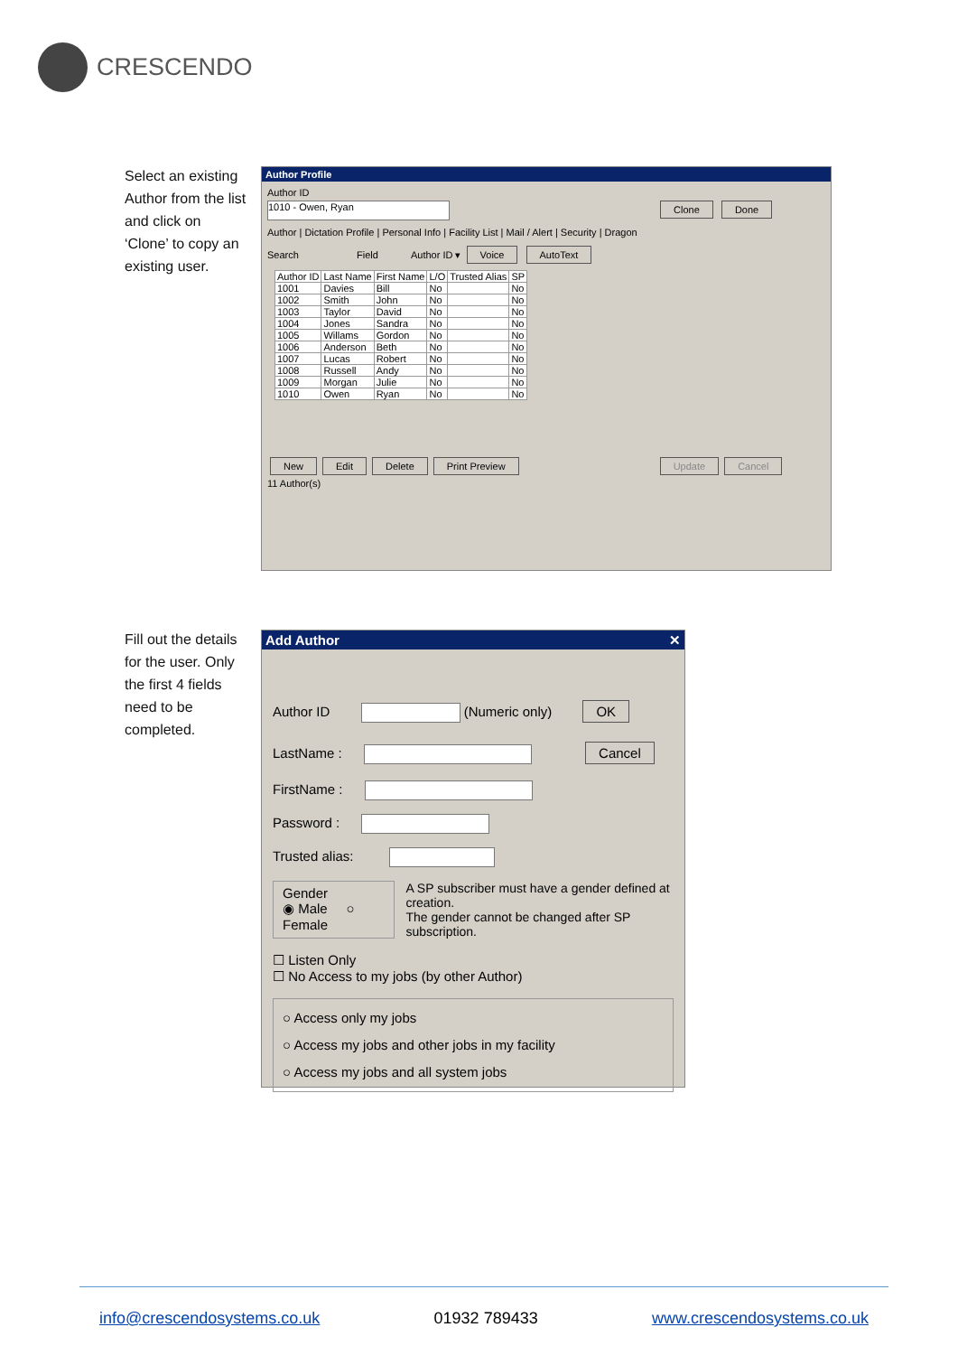CRESCENDO
Select an existing Author from the list and click on ‘Clone’ to copy an existing user.
Author Profile
Author ID
1010 - Owen, Ryan Clone Done
Author | Dictation Profile | Personal Info | Facility List | Mail / Alert | Security | Dragon
Search Field Author ID ▾ Voice AutoText
| Author ID | Last Name | First Name | L/O | Trusted Alias | SP |
| --- | --- | --- | --- | --- | --- |
| 1001 | Davies | Bill | No | | No |
| 1002 | Smith | John | No | | No |
| 1003 | Taylor | David | No | | No |
| 1004 | Jones | Sandra | No | | No |
| 1005 | Willams | Gordon | No | | No |
| 1006 | Anderson | Beth | No | | No |
| 1007 | Lucas | Robert | No | | No |
| 1008 | Russell | Andy | No | | No |
| 1009 | Morgan | Julie | No | | No |
| 1010 | Owen | Ryan | No | | No |
New Edit Delete Print Preview Update Cancel
11 Author(s)
Fill out the details for the user. Only the first 4 fields need to be completed.
Add Author ✕
Author ID (Numeric only) OK
LastName : Cancel
FirstName :
Password :
Trusted alias:
Gender
◉ Male ○ Female
A SP subscriber must have a gender defined at creation.
The gender cannot be changed after SP subscription.
☐ Listen Only
☐ No Access to my jobs (by other Author)
○ Access only my jobs
○ Access my jobs and other jobs in my facility
○ Access my jobs and all system jobs
info@crescendosystems.co.uk 01932 789433 www.crescendosystems.co.uk